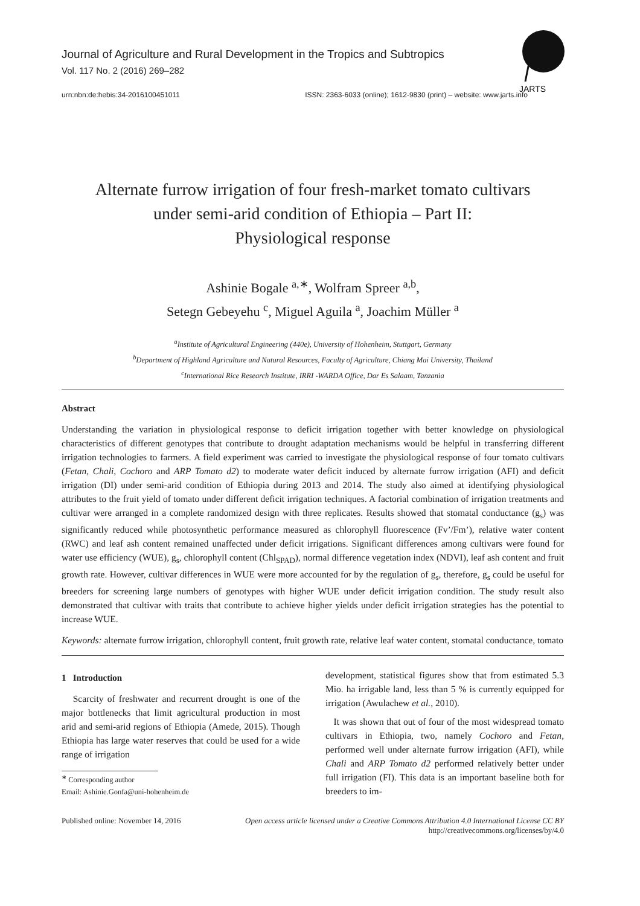JARTS
Journal of Agriculture and Rural Development in the Tropics and Subtropics
Vol. 117 No. 2 (2016) 269–282
urn:nbn:de:hebis:34-2016100451011 ISSN: 2363-6033 (online); 1612-9830 (print) – website: www.jarts.info
Alternate furrow irrigation of four fresh-market tomato cultivars
under semi-arid condition of Ethiopia – Part II:
Physiological response
Ashinie Bogale <sup>a,∗</sup>, Wolfram Spreer <sup>a,b</sup>,
Setegn Gebeyehu <sup>c</sup>, Miguel Aguila <sup>a</sup>, Joachim Müller <sup>a</sup>
<sup>a</sup> Institute of Agricultural Engineering (440e), University of Hohenheim, Stuttgart, Germany
<sup>b</sup> Department of Highland Agriculture and Natural Resources, Faculty of Agriculture, Chiang Mai University, Thailand
<sup>c</sup> International Rice Research Institute, IRRI -WARDA Office, Dar Es Salaam, Tanzania
Abstract
Understanding the variation in physiological response to deficit irrigation together with better knowledge on physiological characteristics of different genotypes that contribute to drought adaptation mechanisms would be helpful in transferring different irrigation technologies to farmers. A field experiment was carried to investigate the physiological response of four tomato cultivars (Fetan, Chali, Cochoro and ARP Tomato d2) to moderate water deficit induced by alternate furrow irrigation (AFI) and deficit irrigation (DI) under semi-arid condition of Ethiopia during 2013 and 2014. The study also aimed at identifying physiological attributes to the fruit yield of tomato under different deficit irrigation techniques. A factorial combination of irrigation treatments and cultivar were arranged in a complete randomized design with three replicates. Results showed that stomatal conductance (g<sub>s</sub>) was significantly reduced while photosynthetic performance measured as chlorophyll fluorescence (Fv’/Fm’), relative water content (RWC) and leaf ash content remained unaffected under deficit irrigations. Significant differences among cultivars were found for water use efficiency (WUE), g<sub>s</sub>, chlorophyll content (Chl<sub>SPAD</sub>), normal difference vegetation index (NDVI), leaf ash content and fruit growth rate. However, cultivar differences in WUE were more accounted for by the regulation of g<sub>s</sub>, therefore, g<sub>s</sub> could be useful for breeders for screening large numbers of genotypes with higher WUE under deficit irrigation condition. The study result also demonstrated that cultivar with traits that contribute to achieve higher yields under deficit irrigation strategies has the potential to increase WUE.
Keywords: alternate furrow irrigation, chlorophyll content, fruit growth rate, relative leaf water content, stomatal conductance, tomato
1 Introduction
Scarcity of freshwater and recurrent drought is one of the major bottlenecks that limit agricultural production in most arid and semi-arid regions of Ethiopia (Amede, 2015). Though Ethiopia has large water reserves that could be used for a wide range of irrigation
<sup>∗</sup> Corresponding author
Email: Ashinie.Gonfa@uni-hohenheim.de
development, statistical figures show that from estimated 5.3 Mio. ha irrigable land, less than 5 % is currently equipped for irrigation (Awulachew et al., 2010).
It was shown that out of four of the most widespread tomato cultivars in Ethiopia, two, namely Cochoro and Fetan, performed well under alternate furrow irrigation (AFI), while Chali and ARP Tomato d2 performed relatively better under full irrigation (FI). This data is an important baseline both for breeders to im-
Published online: November 14, 2016 Open access article licensed under a Creative Commons Attribution 4.0 International License CC BY
http://creativecommons.org/licenses/by/4.0